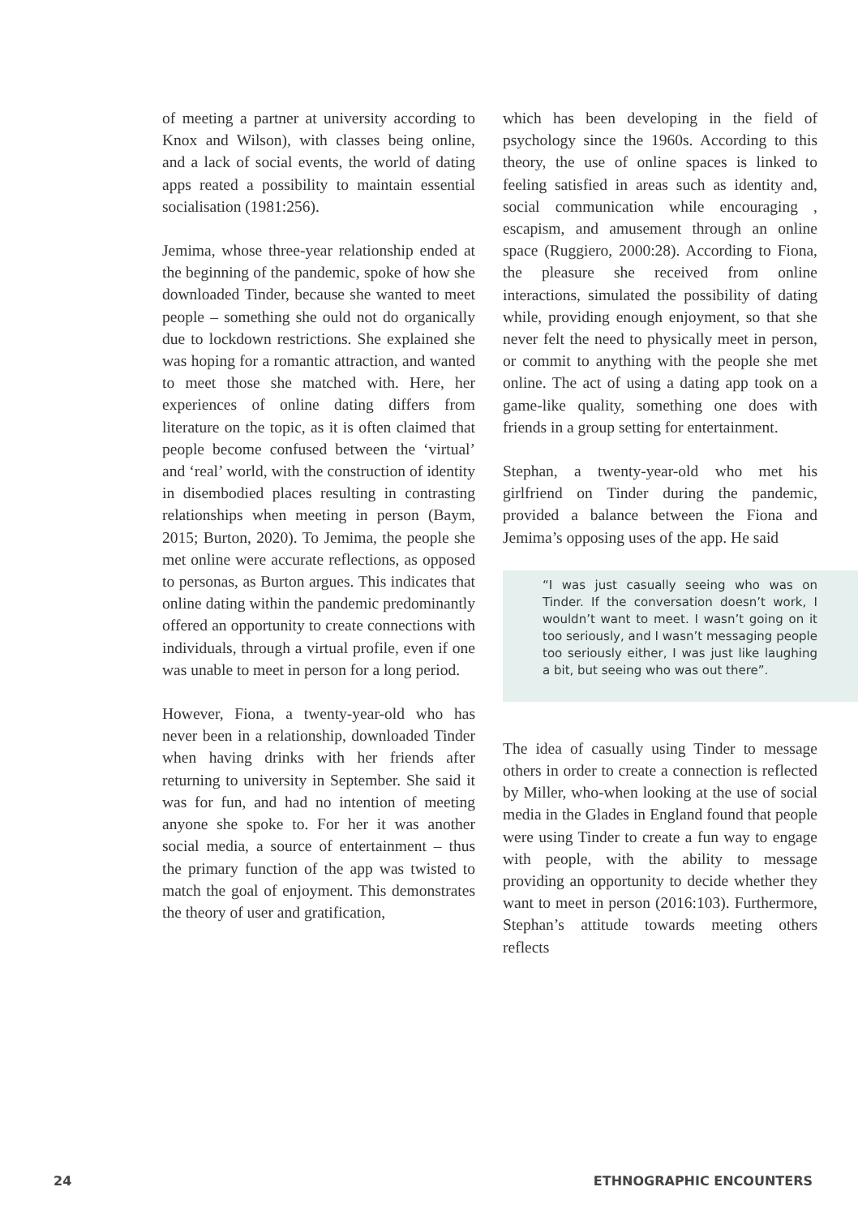of meeting a partner at university according to Knox and Wilson), with classes being online, and a lack of social events, the world of dating apps reated a possibility to maintain essential socialisation (1981:256).
Jemima, whose three-year relationship ended at the beginning of the pandemic, spoke of how she downloaded Tinder, because she wanted to meet people – something she ould not do organically due to lockdown restrictions. She explained she was hoping for a romantic attraction, and wanted to meet those she matched with. Here, her experiences of online dating differs from literature on the topic, as it is often claimed that people become confused between the ‘virtual’ and ‘real’ world, with the construction of identity in disembodied places resulting in contrasting relationships when meeting in person (Baym, 2015; Burton, 2020). To Jemima, the people she met online were accurate reflections, as opposed to personas, as Burton argues. This indicates that online dating within the pandemic predominantly offered an opportunity to create connections with individuals, through a virtual profile, even if one was unable to meet in person for a long period.
However, Fiona, a twenty-year-old who has never been in a relationship, downloaded Tinder when having drinks with her friends after returning to university in September. She said it was for fun, and had no intention of meeting anyone she spoke to. For her it was another social media, a source of entertainment – thus the primary function of the app was twisted to match the goal of enjoyment. This demonstrates the theory of user and gratification,
which has been developing in the field of psychology since the 1960s. According to this theory, the use of online spaces is linked to feeling satisfied in areas such as identity and, social communication while encouraging , escapism, and amusement through an online space (Ruggiero, 2000:28). According to Fiona, the pleasure she received from online interactions, simulated the possibility of dating while, providing enough enjoyment, so that she never felt the need to physically meet in person, or commit to anything with the people she met online. The act of using a dating app took on a game-like quality, something one does with friends in a group setting for entertainment.
Stephan, a twenty-year-old who met his girlfriend on Tinder during the pandemic, provided a balance between the Fiona and Jemima’s opposing uses of the app. He said
“I was just casually seeing who was on Tinder. If the conversation doesn’t work, I wouldn’t want to meet. I wasn’t going on it too seriously, and I wasn’t messaging people too seriously either, I was just like laughing a bit, but seeing who was out there”.
The idea of casually using Tinder to message others in order to create a connection is reflected by Miller, who-when looking at the use of social media in the Glades in England found that people were using Tinder to create a fun way to engage with people, with the ability to message providing an opportunity to decide whether they want to meet in person (2016:103). Furthermore, Stephan’s attitude towards meeting others reflects
24 ETHNOGRAPHIC ENCOUNTERS